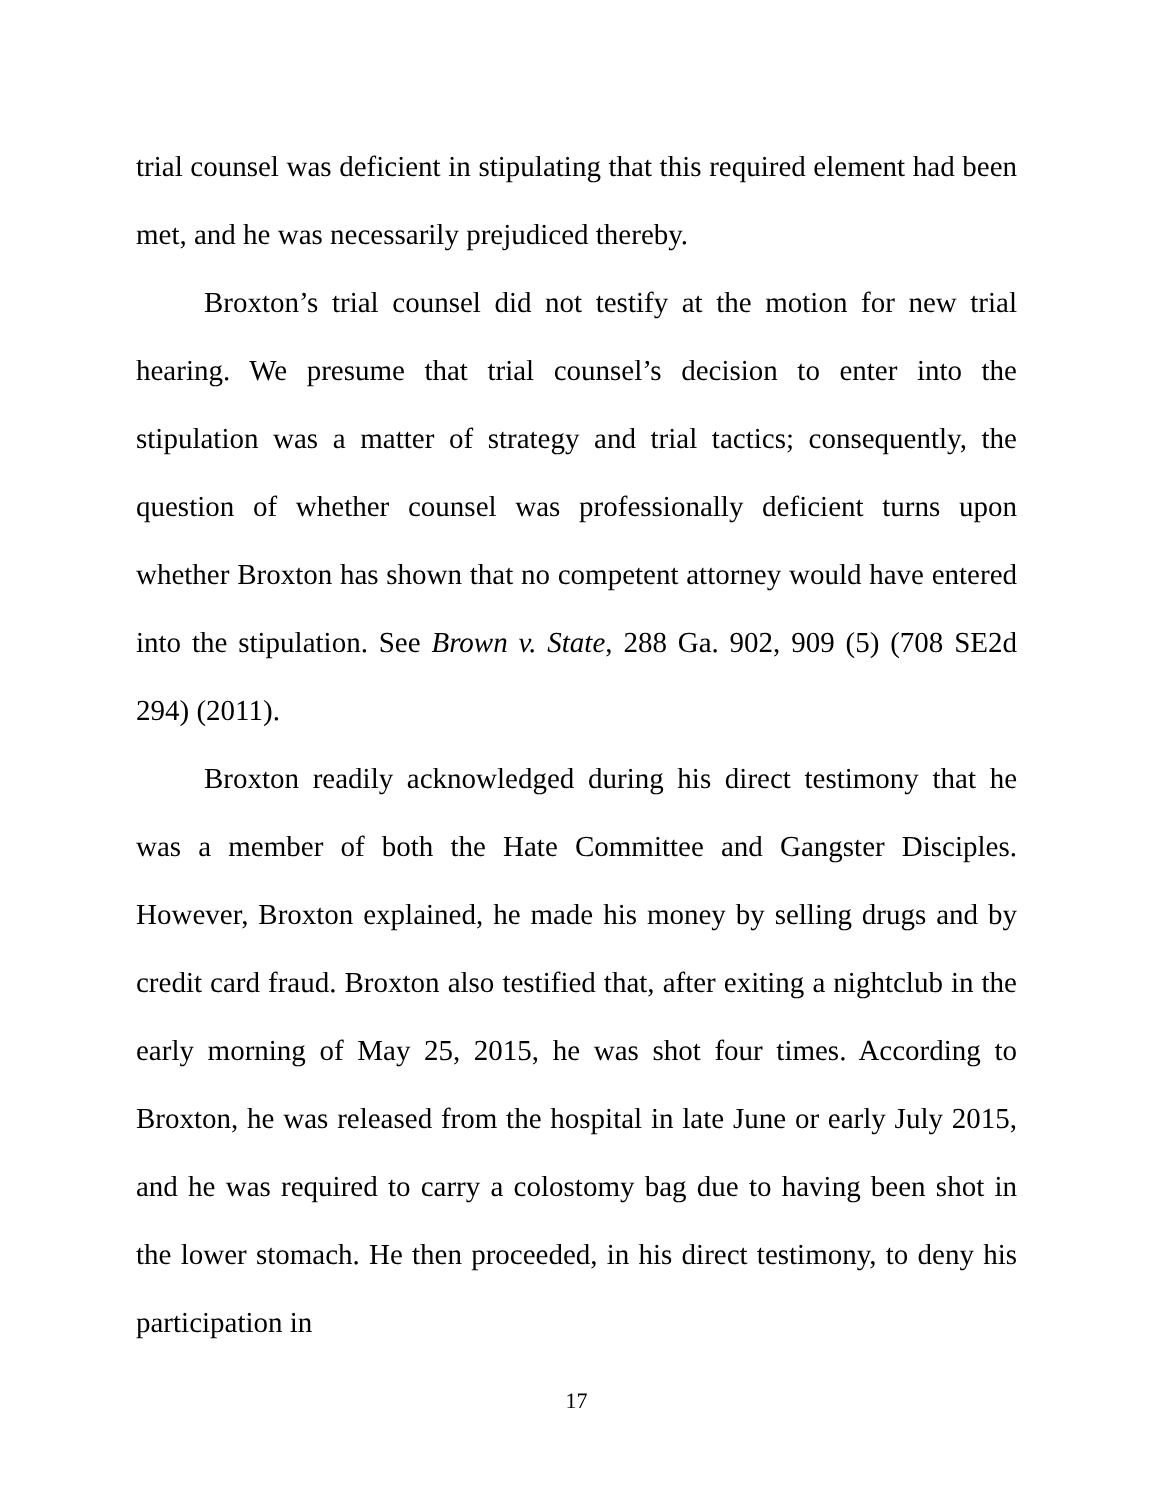trial counsel was deficient in stipulating that this required element had been met, and he was necessarily prejudiced thereby.
Broxton’s trial counsel did not testify at the motion for new trial hearing. We presume that trial counsel’s decision to enter into the stipulation was a matter of strategy and trial tactics; consequently, the question of whether counsel was professionally deficient turns upon whether Broxton has shown that no competent attorney would have entered into the stipulation. See Brown v. State, 288 Ga. 902, 909 (5) (708 SE2d 294) (2011).
Broxton readily acknowledged during his direct testimony that he was a member of both the Hate Committee and Gangster Disciples. However, Broxton explained, he made his money by selling drugs and by credit card fraud. Broxton also testified that, after exiting a nightclub in the early morning of May 25, 2015, he was shot four times. According to Broxton, he was released from the hospital in late June or early July 2015, and he was required to carry a colostomy bag due to having been shot in the lower stomach. He then proceeded, in his direct testimony, to deny his participation in
17